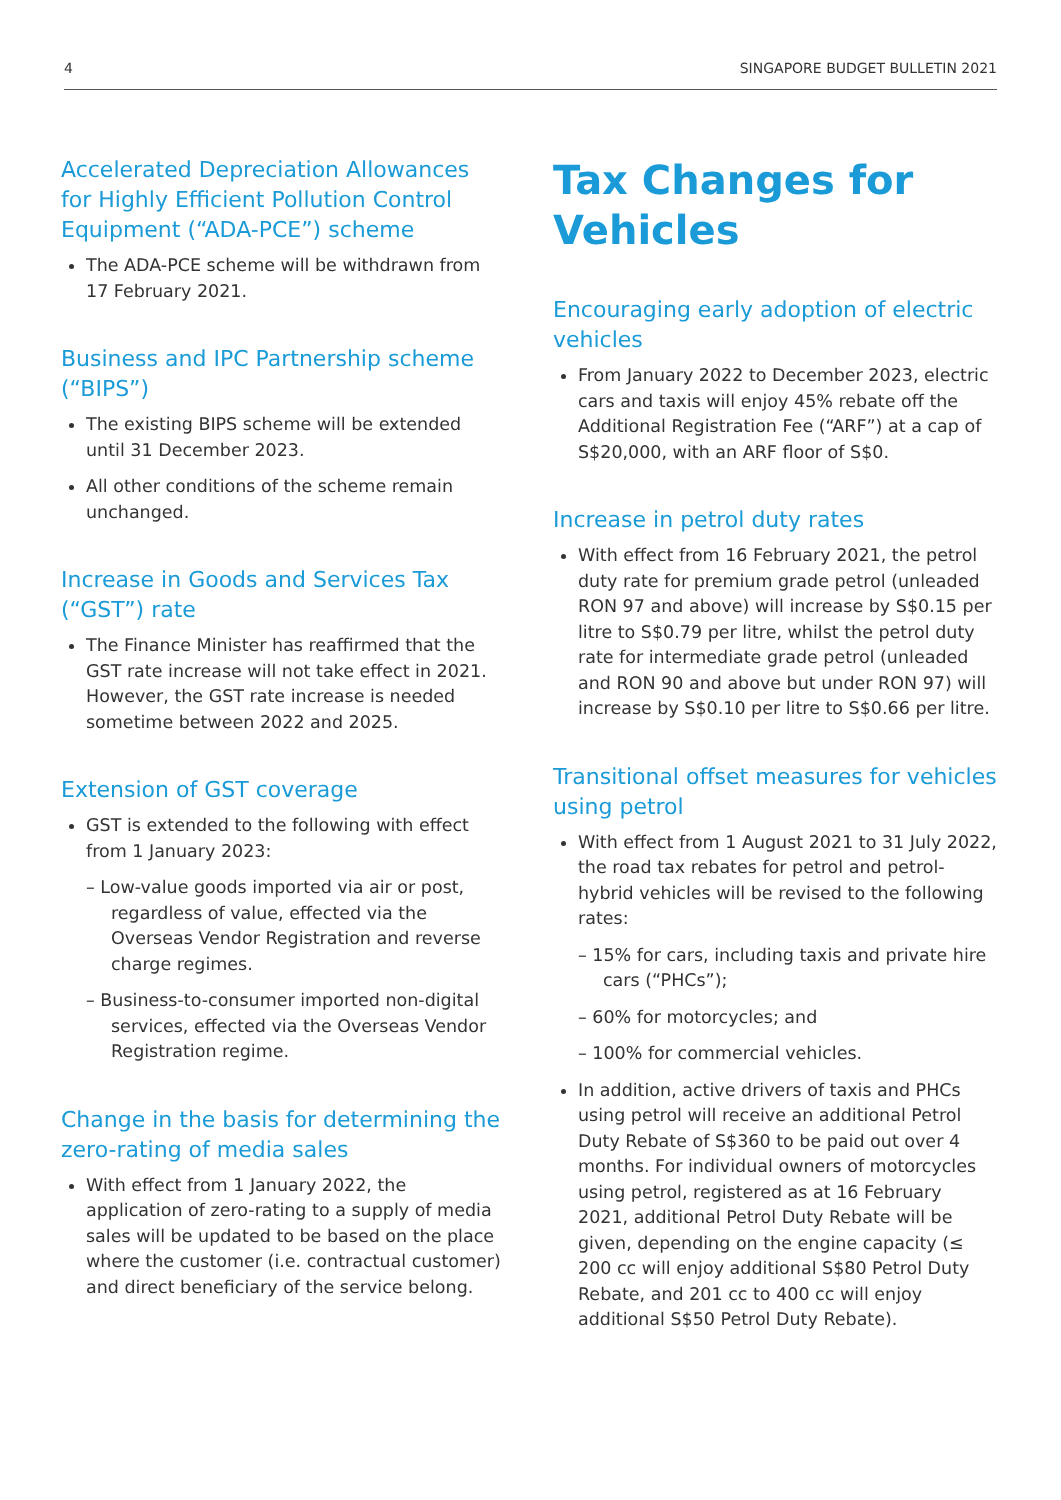4 SINGAPORE BUDGET BULLETIN 2021
Accelerated Depreciation Allowances for Highly Efficient Pollution Control Equipment (“ADA-PCE”) scheme
The ADA-PCE scheme will be withdrawn from 17 February 2021.
Business and IPC Partnership scheme (“BIPS”)
The existing BIPS scheme will be extended until 31 December 2023.
All other conditions of the scheme remain unchanged.
Increase in Goods and Services Tax (“GST”) rate
The Finance Minister has reaffirmed that the GST rate increase will not take effect in 2021. However, the GST rate increase is needed sometime between 2022 and 2025.
Extension of GST coverage
GST is extended to the following with effect from 1 January 2023:
– Low-value goods imported via air or post, regardless of value, effected via the Overseas Vendor Registration and reverse charge regimes.
– Business-to-consumer imported non-digital services, effected via the Overseas Vendor Registration regime.
Change in the basis for determining the zero-rating of media sales
With effect from 1 January 2022, the application of zero-rating to a supply of media sales will be updated to be based on the place where the customer (i.e. contractual customer) and direct beneficiary of the service belong.
Tax Changes for Vehicles
Encouraging early adoption of electric vehicles
From January 2022 to December 2023, electric cars and taxis will enjoy 45% rebate off the Additional Registration Fee (“ARF”) at a cap of S$20,000, with an ARF floor of S$0.
Increase in petrol duty rates
With effect from 16 February 2021, the petrol duty rate for premium grade petrol (unleaded RON 97 and above) will increase by S$0.15 per litre to S$0.79 per litre, whilst the petrol duty rate for intermediate grade petrol (unleaded and RON 90 and above but under RON 97) will increase by S$0.10 per litre to S$0.66 per litre.
Transitional offset measures for vehicles using petrol
With effect from 1 August 2021 to 31 July 2022, the road tax rebates for petrol and petrol-hybrid vehicles will be revised to the following rates:
– 15% for cars, including taxis and private hire cars (“PHCs”);
– 60% for motorcycles; and
– 100% for commercial vehicles.
In addition, active drivers of taxis and PHCs using petrol will receive an additional Petrol Duty Rebate of S$360 to be paid out over 4 months. For individual owners of motorcycles using petrol, registered as at 16 February 2021, additional Petrol Duty Rebate will be given, depending on the engine capacity (≤ 200 cc will enjoy additional S$80 Petrol Duty Rebate, and 201 cc to 400 cc will enjoy additional S$50 Petrol Duty Rebate).